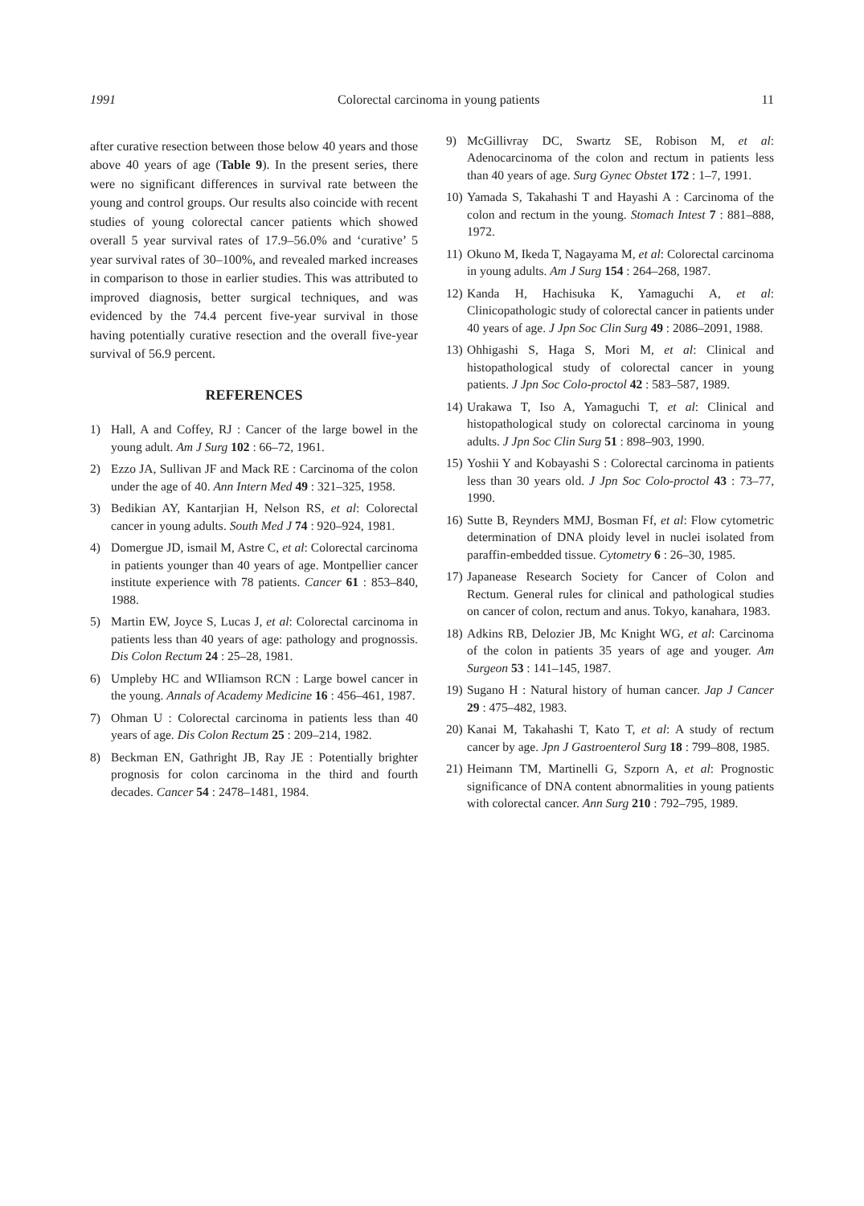1991 Colorectal carcinoma in young patients 11
after curative resection between those below 40 years and those above 40 years of age (Table 9). In the present series, there were no significant differences in survival rate between the young and control groups. Our results also coincide with recent studies of young colorectal cancer patients which showed overall 5 year survival rates of 17.9–56.0% and ‘curative’ 5 year survival rates of 30–100%, and revealed marked increases in comparison to those in earlier studies. This was attributed to improved diagnosis, better surgical techniques, and was evidenced by the 74.4 percent five-year survival in those having potentially curative resection and the overall five-year survival of 56.9 percent.
REFERENCES
1) Hall, A and Coffey, RJ : Cancer of the large bowel in the young adult. Am J Surg 102 : 66–72, 1961.
2) Ezzo JA, Sullivan JF and Mack RE : Carcinoma of the colon under the age of 40. Ann Intern Med 49 : 321–325, 1958.
3) Bedikian AY, Kantarjian H, Nelson RS, et al: Colorectal cancer in young adults. South Med J 74 : 920–924, 1981.
4) Domergue JD, ismail M, Astre C, et al: Colorectal carcinoma in patients younger than 40 years of age. Montpellier cancer institute experience with 78 patients. Cancer 61 : 853–840, 1988.
5) Martin EW, Joyce S, Lucas J, et al: Colorectal carcinoma in patients less than 40 years of age: pathology and prognossis. Dis Colon Rectum 24 : 25–28, 1981.
6) Umpleby HC and WIliamson RCN : Large bowel cancer in the young. Annals of Academy Medicine 16 : 456–461, 1987.
7) Ohman U : Colorectal carcinoma in patients less than 40 years of age. Dis Colon Rectum 25 : 209–214, 1982.
8) Beckman EN, Gathright JB, Ray JE : Potentially brighter prognosis for colon carcinoma in the third and fourth decades. Cancer 54 : 2478–1481, 1984.
9) McGillivray DC, Swartz SE, Robison M, et al: Adenocarcinoma of the colon and rectum in patients less than 40 years of age. Surg Gynec Obstet 172 : 1–7, 1991.
10) Yamada S, Takahashi T and Hayashi A : Carcinoma of the colon and rectum in the young. Stomach Intest 7 : 881–888, 1972.
11) Okuno M, Ikeda T, Nagayama M, et al: Colorectal carcinoma in young adults. Am J Surg 154 : 264–268, 1987.
12) Kanda H, Hachisuka K, Yamaguchi A, et al: Clinicopathologic study of colorectal cancer in patients under 40 years of age. J Jpn Soc Clin Surg 49 : 2086–2091, 1988.
13) Ohhigashi S, Haga S, Mori M, et al: Clinical and histopathological study of colorectal cancer in young patients. J Jpn Soc Colo-proctol 42 : 583–587, 1989.
14) Urakawa T, Iso A, Yamaguchi T, et al: Clinical and histopathological study on colorectal carcinoma in young adults. J Jpn Soc Clin Surg 51 : 898–903, 1990.
15) Yoshii Y and Kobayashi S : Colorectal carcinoma in patients less than 30 years old. J Jpn Soc Colo-proctol 43 : 73–77, 1990.
16) Sutte B, Reynders MMJ, Bosman Ff, et al: Flow cytometric determination of DNA ploidy level in nuclei isolated from paraffin-embedded tissue. Cytometry 6 : 26–30, 1985.
17) Japanease Research Society for Cancer of Colon and Rectum. General rules for clinical and pathological studies on cancer of colon, rectum and anus. Tokyo, kanahara, 1983.
18) Adkins RB, Delozier JB, Mc Knight WG, et al: Carcinoma of the colon in patients 35 years of age and youger. Am Surgeon 53 : 141–145, 1987.
19) Sugano H : Natural history of human cancer. Jap J Cancer 29 : 475–482, 1983.
20) Kanai M, Takahashi T, Kato T, et al: A study of rectum cancer by age. Jpn J Gastroenterol Surg 18 : 799–808, 1985.
21) Heimann TM, Martinelli G, Szporn A, et al: Prognostic significance of DNA content abnormalities in young patients with colorectal cancer. Ann Surg 210 : 792–795, 1989.